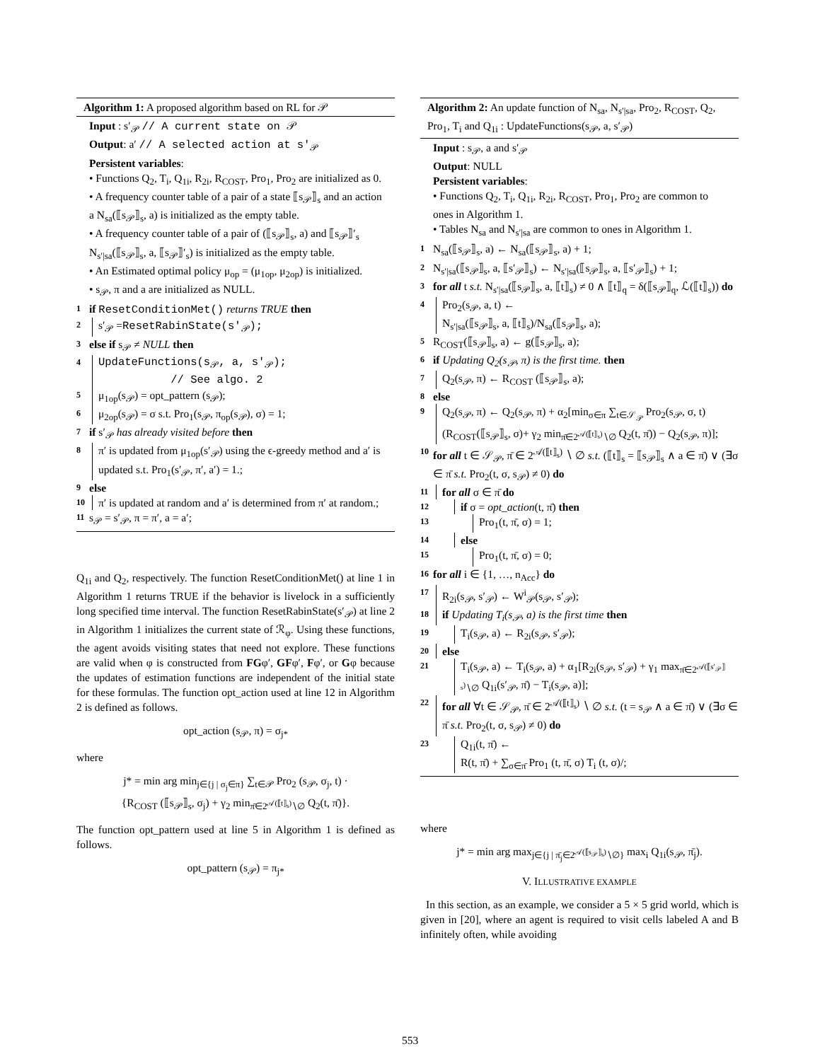Algorithm 1: A proposed algorithm based on RL for 𝒫
Input : s′<sub>𝒫</sub> // A current state on 𝒫
Output: a′ // A selected action at s′<sub>𝒫</sub>
Persistent variables:
• Functions Q<sub>2</sub>, T<sub>i</sub>, Q<sub>1i</sub>, R<sub>2i</sub>, R<sub>COST</sub>, Pro<sub>1</sub>, Pro<sub>2</sub> are initialized as 0.
• A frequency counter table of a pair of a state ⟦s<sub>𝒫</sub>⟧<sub>s</sub> and an action a N<sub>sa</sub>(⟦s<sub>𝒫</sub>⟧<sub>s</sub>, a) is initialized as the empty table.
• A frequency counter table of a pair of (⟦s<sub>𝒫</sub>⟧<sub>s</sub>, a) and ⟦s<sub>𝒫</sub>⟧′<sub>s</sub> N<sub>s′|sa</sub>(⟦s<sub>𝒫</sub>⟧<sub>s</sub>, a, ⟦s<sub>𝒫</sub>⟧′<sub>s</sub>) is initialized as the empty table.
• An Estimated optimal policy μ<sub>op</sub> = (μ<sub>1op</sub>, μ<sub>2op</sub>) is initialized.
• s<sub>𝒫</sub>, π and a are initialized as NULL.
1 if ResetConditionMet() returns TRUE then
2 s′<sub>𝒫</sub> =ResetRabinState(s′<sub>𝒫</sub>);
3 else if s<sub>𝒫</sub> ≠ NULL then
4 UpdateFunctions(s<sub>𝒫</sub>, a, s′<sub>𝒫</sub>);
// See algo. 2
5 μ<sub>1op</sub>(s<sub>𝒫</sub>) = opt_pattern (s<sub>𝒫</sub>);
6 μ<sub>2op</sub>(s<sub>𝒫</sub>) = σ s.t. Pro<sub>1</sub>(s<sub>𝒫</sub>, π<sub>op</sub>(s<sub>𝒫</sub>), σ) = 1;
7 if s′<sub>𝒫</sub> has already visited before then
8 π′ is updated from μ<sub>1op</sub>(s′<sub>𝒫</sub>) using the ϵ-greedy method and a′ is updated s.t. Pro<sub>1</sub>(s′<sub>𝒫</sub>, π′, a′) = 1.;
9 else
10 π′ is updated at random and a′ is determined from π′ at random.;
11 s<sub>𝒫</sub> = s′<sub>𝒫</sub>, π = π′, a = a′;
Q<sub>1i</sub> and Q<sub>2</sub>, respectively. The function ResetConditionMet() at line 1 in Algorithm 1 returns TRUE if the behavior is livelock in a sufficiently long specified time interval. The function ResetRabinState(s′<sub>𝒫</sub>) at line 2 in Algorithm 1 initializes the current state of ℛ<sub>φ</sub>. Using these functions, the agent avoids visiting states that need not explore. These functions are valid when φ is constructed from FGφ′, GFφ′, Fφ′, or Gφ because the updates of estimation functions are independent of the initial state for these formulas. The function opt_action used at line 12 in Algorithm 2 is defined as follows.
opt_action (s<sub>𝒫</sub>, π) = σ<sub>j*</sub>
where
j* = min arg min<sub>j∈{j | σ<sub>j</sub>∈π}</sub> ∑<sub>t∈𝒫</sub> Pro<sub>2</sub> (s<sub>𝒫</sub>, σ<sub>j</sub>, t) ·
{R<sub>COST</sub> (⟦s<sub>𝒫</sub>⟧<sub>s</sub>, σ<sub>j</sub>) + γ<sub>2</sub> min<sub>π̄∈2<sup>𝒜(⟦t⟧<sub>s</sub>)</sup>∖∅</sub> Q<sub>2</sub>(t, π̄)}.
The function opt_pattern used at line 5 in Algorithm 1 is defined as follows.
opt_pattern (s<sub>𝒫</sub>) = π<sub>j*</sub>
Algorithm 2: An update function of N<sub>sa</sub>, N<sub>s′|sa</sub>, Pro<sub>2</sub>, R<sub>COST</sub>, Q<sub>2</sub>, Pro<sub>1</sub>, T<sub>i</sub> and Q<sub>1i</sub> : UpdateFunctions(s<sub>𝒫</sub>, a, s′<sub>𝒫</sub>)
Input : s<sub>𝒫</sub>, a and s′<sub>𝒫</sub>
Output: NULL
Persistent variables:
• Functions Q<sub>2</sub>, T<sub>i</sub>, Q<sub>1i</sub>, R<sub>2i</sub>, R<sub>COST</sub>, Pro<sub>1</sub>, Pro<sub>2</sub> are common to ones in Algorithm 1.
• Tables N<sub>sa</sub> and N<sub>s′|sa</sub> are common to ones in Algorithm 1.
1 N<sub>sa</sub>(⟦s<sub>𝒫</sub>⟧<sub>s</sub>, a) ← N<sub>sa</sub>(⟦s<sub>𝒫</sub>⟧<sub>s</sub>, a) + 1;
2 N<sub>s′|sa</sub>(⟦s<sub>𝒫</sub>⟧<sub>s</sub>, a, ⟦s′<sub>𝒫</sub>⟧<sub>s</sub>) ← N<sub>s′|sa</sub>(⟦s<sub>𝒫</sub>⟧<sub>s</sub>, a, ⟦s′<sub>𝒫</sub>⟧<sub>s</sub>) + 1;
3 for all t s.t. N<sub>s′|sa</sub>(⟦s<sub>𝒫</sub>⟧<sub>s</sub>, a, ⟦t⟧<sub>s</sub>) ≠ 0 ∧ ⟦t⟧<sub>q</sub> = δ(⟦s<sub>𝒫</sub>⟧<sub>q</sub>, ℒ(⟦t⟧<sub>s</sub>)) do
4 Pro<sub>2</sub>(s<sub>𝒫</sub>, a, t) ←
N<sub>s′|sa</sub>(⟦s<sub>𝒫</sub>⟧<sub>s</sub>, a, ⟦t⟧<sub>s</sub>)/N<sub>sa</sub>(⟦s<sub>𝒫</sub>⟧<sub>s</sub>, a);
5 R<sub>COST</sub>(⟦s<sub>𝒫</sub>⟧<sub>s</sub>, a) ← g(⟦s<sub>𝒫</sub>⟧<sub>s</sub>, a);
6 if Updating Q<sub>2</sub>(s<sub>𝒫</sub>, π) is the first time. then
7 Q<sub>2</sub>(s<sub>𝒫</sub>, π) ← R<sub>COST</sub> (⟦s<sub>𝒫</sub>⟧<sub>s</sub>, a);
8 else
9 Q<sub>2</sub>(s<sub>𝒫</sub>, π) ← Q<sub>2</sub>(s<sub>𝒫</sub>, π) + α<sub>2</sub>[min<sub>σ∈π</sub> ∑<sub>t∈𝒮<sub>𝒫</sub></sub> Pro<sub>2</sub>(s<sub>𝒫</sub>, σ, t)(R<sub>COST</sub>(⟦s<sub>𝒫</sub>⟧<sub>s</sub>, σ)+ γ<sub>2</sub> min<sub>π̄∈2<sup>𝒜(⟦t⟧<sub>s</sub>)</sup>∖∅</sub> Q<sub>2</sub>(t, π̄)) − Q<sub>2</sub>(s<sub>𝒫</sub>, π)];
10 for all t ∈ 𝒮<sub>𝒫</sub>, π̄ ∈ 2<sup>𝒜(⟦t⟧<sub>s</sub>)</sup> ∖ ∅ s.t. (⟦t⟧<sub>s</sub> = ⟦s<sub>𝒫</sub>⟧<sub>s</sub> ∧ a ∈ π̄) ∨ (∃σ ∈ π̄ s.t. Pro<sub>2</sub>(t, σ, s<sub>𝒫</sub>) ≠ 0) do
11 for all σ ∈ π̄ do
12 if σ = opt_action(t, π̄) then
13 Pro<sub>1</sub>(t, π̄, σ) = 1;
14 else
15 Pro<sub>1</sub>(t, π̄, σ) = 0;
16 for all i ∈ {1, …, n<sub>Acc</sub>} do
17 R<sub>2i</sub>(s<sub>𝒫</sub>, s′<sub>𝒫</sub>) ← W<sup>i</sup><sub>𝒫</sub>(s<sub>𝒫</sub>, s′<sub>𝒫</sub>);
18 if Updating T<sub>i</sub>(s<sub>𝒫</sub>, a) is the first time then
19 T<sub>i</sub>(s<sub>𝒫</sub>, a) ← R<sub>2i</sub>(s<sub>𝒫</sub>, s′<sub>𝒫</sub>);
20 else
21 T<sub>i</sub>(s<sub>𝒫</sub>, a) ← T<sub>i</sub>(s<sub>𝒫</sub>, a) + α<sub>1</sub>[R<sub>2i</sub>(s<sub>𝒫</sub>, s′<sub>𝒫</sub>) + γ<sub>1</sub> max<sub>π̄∈2<sup>𝒜(⟦s′<sub>𝒫</sub>⟧<sub>s</sub>)</sup>∖∅</sub> Q<sub>1i</sub>(s′<sub>𝒫</sub>, π̄) − T<sub>i</sub>(s<sub>𝒫</sub>, a)];
22 for all ∀t ∈ 𝒮<sub>𝒫</sub>, π̄ ∈ 2<sup>𝒜(⟦t⟧<sub>s</sub>)</sup> ∖ ∅ s.t. (t = s<sub>𝒫</sub> ∧ a ∈ π̄) ∨ (∃σ ∈ π̄ s.t. Pro<sub>2</sub>(t, σ, s<sub>𝒫</sub>) ≠ 0) do
23 Q<sub>1i</sub>(t, π̄) ←
R(t, π̄) + ∑<sub>σ∈π̄</sub> Pro<sub>1</sub> (t, π̄, σ) T<sub>i</sub> (t, σ)/;
where
j* = min arg max<sub>j∈{j | π̄<sub>j</sub>∈2<sup>𝒜(⟦s<sub>𝒫</sub>⟧<sub>s</sub>)</sup>∖∅}</sub> max<sub>i</sub> Q<sub>1i</sub>(s<sub>𝒫</sub>, π̄<sub>j</sub>).
V. ILLUSTRATIVE EXAMPLE
In this section, as an example, we consider a 5 × 5 grid world, which is given in [20], where an agent is required to visit cells labeled A and B infinitely often, while avoiding
553